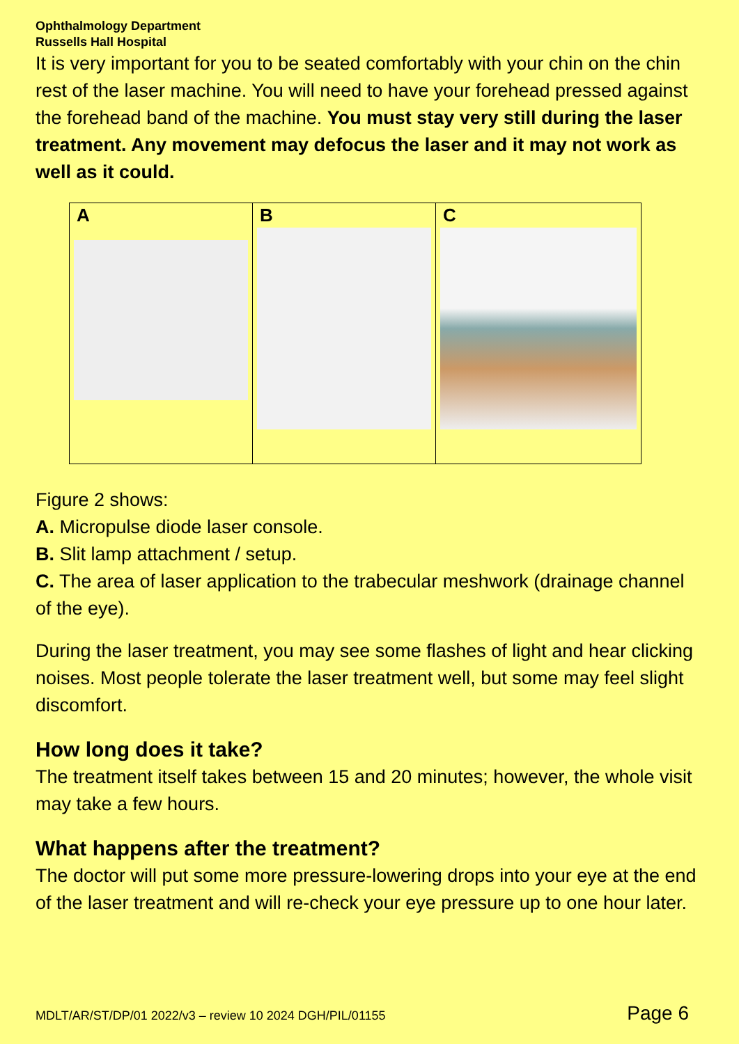Ophthalmology Department
Russells Hall Hospital
It is very important for you to be seated comfortably with your chin on the chin rest of the laser machine. You will need to have your forehead pressed against the forehead band of the machine. You must stay very still during the laser treatment. Any movement may defocus the laser and it may not work as well as it could.
| A | B | C |
Figure 2 shows:
A. Micropulse diode laser console.
B. Slit lamp attachment / setup.
C. The area of laser application to the trabecular meshwork (drainage channel of the eye).
During the laser treatment, you may see some flashes of light and hear clicking noises. Most people tolerate the laser treatment well, but some may feel slight discomfort.
How long does it take?
The treatment itself takes between 15 and 20 minutes; however, the whole visit may take a few hours.
What happens after the treatment?
The doctor will put some more pressure-lowering drops into your eye at the end of the laser treatment and will re-check your eye pressure up to one hour later.
MDLT/AR/ST/DP/01 2022/v3 – review 10 2024 DGH/PIL/01155 Page 6